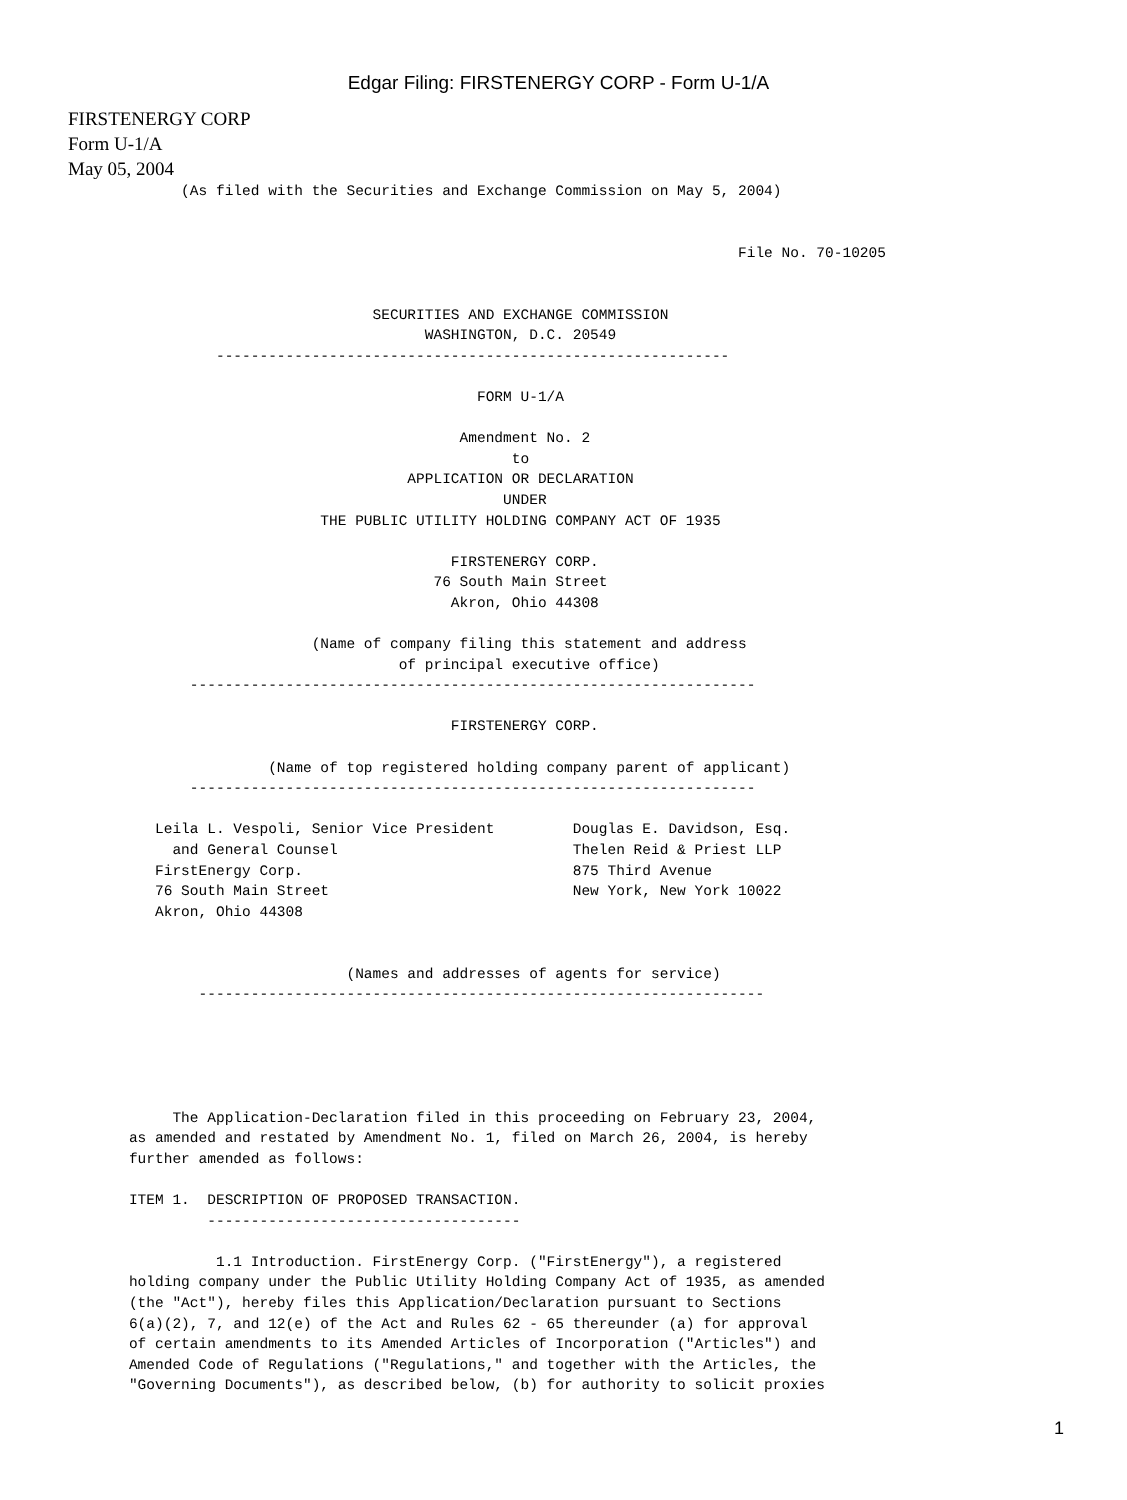Edgar Filing: FIRSTENERGY CORP - Form U-1/A
FIRSTENERGY CORP
Form U-1/A
May 05, 2004
             (As filed with the Securities and Exchange Commission on May 5, 2004)


                                                                             File No. 70-10205


                                   SECURITIES AND EXCHANGE COMMISSION
                                         WASHINGTON, D.C. 20549
                 -----------------------------------------------------------

                                               FORM U-1/A

                                             Amendment No. 2
                                                   to
                                       APPLICATION OR DECLARATION
                                                  UNDER
                             THE PUBLIC UTILITY HOLDING COMPANY ACT OF 1935

                                            FIRSTENERGY CORP.
                                          76 South Main Street
                                            Akron, Ohio 44308

                            (Name of company filing this statement and address
                                      of principal executive office)
              -----------------------------------------------------------------

                                            FIRSTENERGY CORP.

                       (Name of top registered holding company parent of applicant)
              -----------------------------------------------------------------

          Leila L. Vespoli, Senior Vice President         Douglas E. Davidson, Esq.
            and General Counsel                           Thelen Reid & Priest LLP
          FirstEnergy Corp.                               875 Third Avenue
          76 South Main Street                            New York, New York 10022
          Akron, Ohio 44308


                                (Names and addresses of agents for service)
               -----------------------------------------------------------------





            The Application-Declaration filed in this proceeding on February 23, 2004,
       as amended and restated by Amendment No. 1, filed on March 26, 2004, is hereby
       further amended as follows:

       ITEM 1.  DESCRIPTION OF PROPOSED TRANSACTION.
                ------------------------------------

                 1.1 Introduction. FirstEnergy Corp. ("FirstEnergy"), a registered
       holding company under the Public Utility Holding Company Act of 1935, as amended
       (the "Act"), hereby files this Application/Declaration pursuant to Sections
       6(a)(2), 7, and 12(e) of the Act and Rules 62 - 65 thereunder (a) for approval
       of certain amendments to its Amended Articles of Incorporation ("Articles") and
       Amended Code of Regulations ("Regulations," and together with the Articles, the
       "Governing Documents"), as described below, (b) for authority to solicit proxies
1